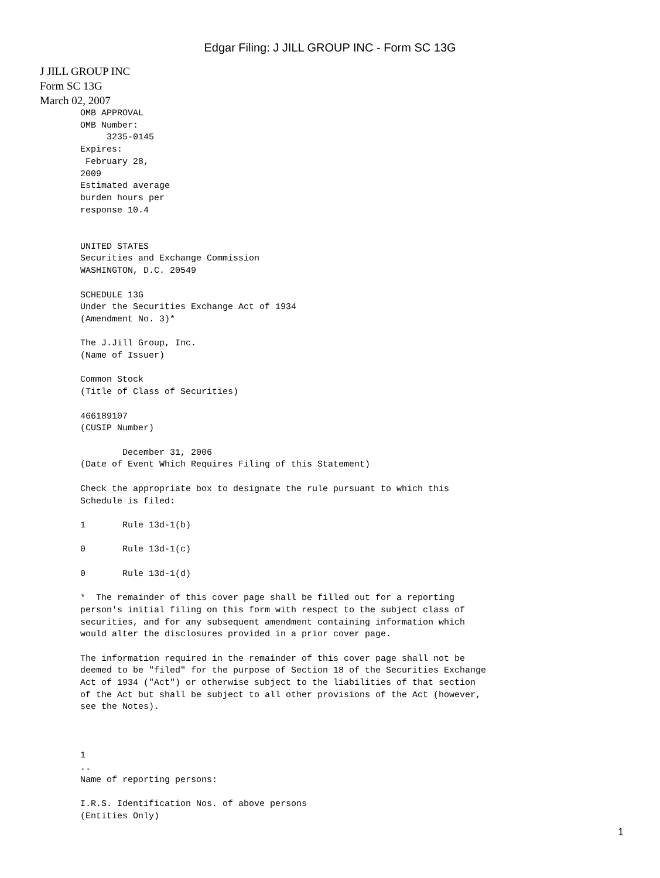Edgar Filing: J JILL GROUP INC - Form SC 13G
J JILL GROUP INC
Form SC 13G
March 02, 2007
OMB APPROVAL
OMB Number:
     3235-0145
Expires:
 February 28,
2009
Estimated average
burden hours per
response 10.4


UNITED STATES
Securities and Exchange Commission
WASHINGTON, D.C. 20549

SCHEDULE 13G
Under the Securities Exchange Act of 1934
(Amendment No. 3)*

The J.Jill Group, Inc.
(Name of Issuer)

Common Stock
(Title of Class of Securities)

466189107
(CUSIP Number)

        December 31, 2006
(Date of Event Which Requires Filing of this Statement)

Check the appropriate box to designate the rule pursuant to which this
Schedule is filed:

1       Rule 13d-1(b)

0       Rule 13d-1(c)

0       Rule 13d-1(d)

*  The remainder of this cover page shall be filled out for a reporting
person's initial filing on this form with respect to the subject class of
securities, and for any subsequent amendment containing information which
would alter the disclosures provided in a prior cover page.

The information required in the remainder of this cover page shall not be
deemed to be "filed" for the purpose of Section 18 of the Securities Exchange
Act of 1934 ("Act") or otherwise subject to the liabilities of that section
of the Act but shall be subject to all other provisions of the Act (however,
see the Notes).



1
..
Name of reporting persons:

I.R.S. Identification Nos. of above persons
(Entities Only)
1